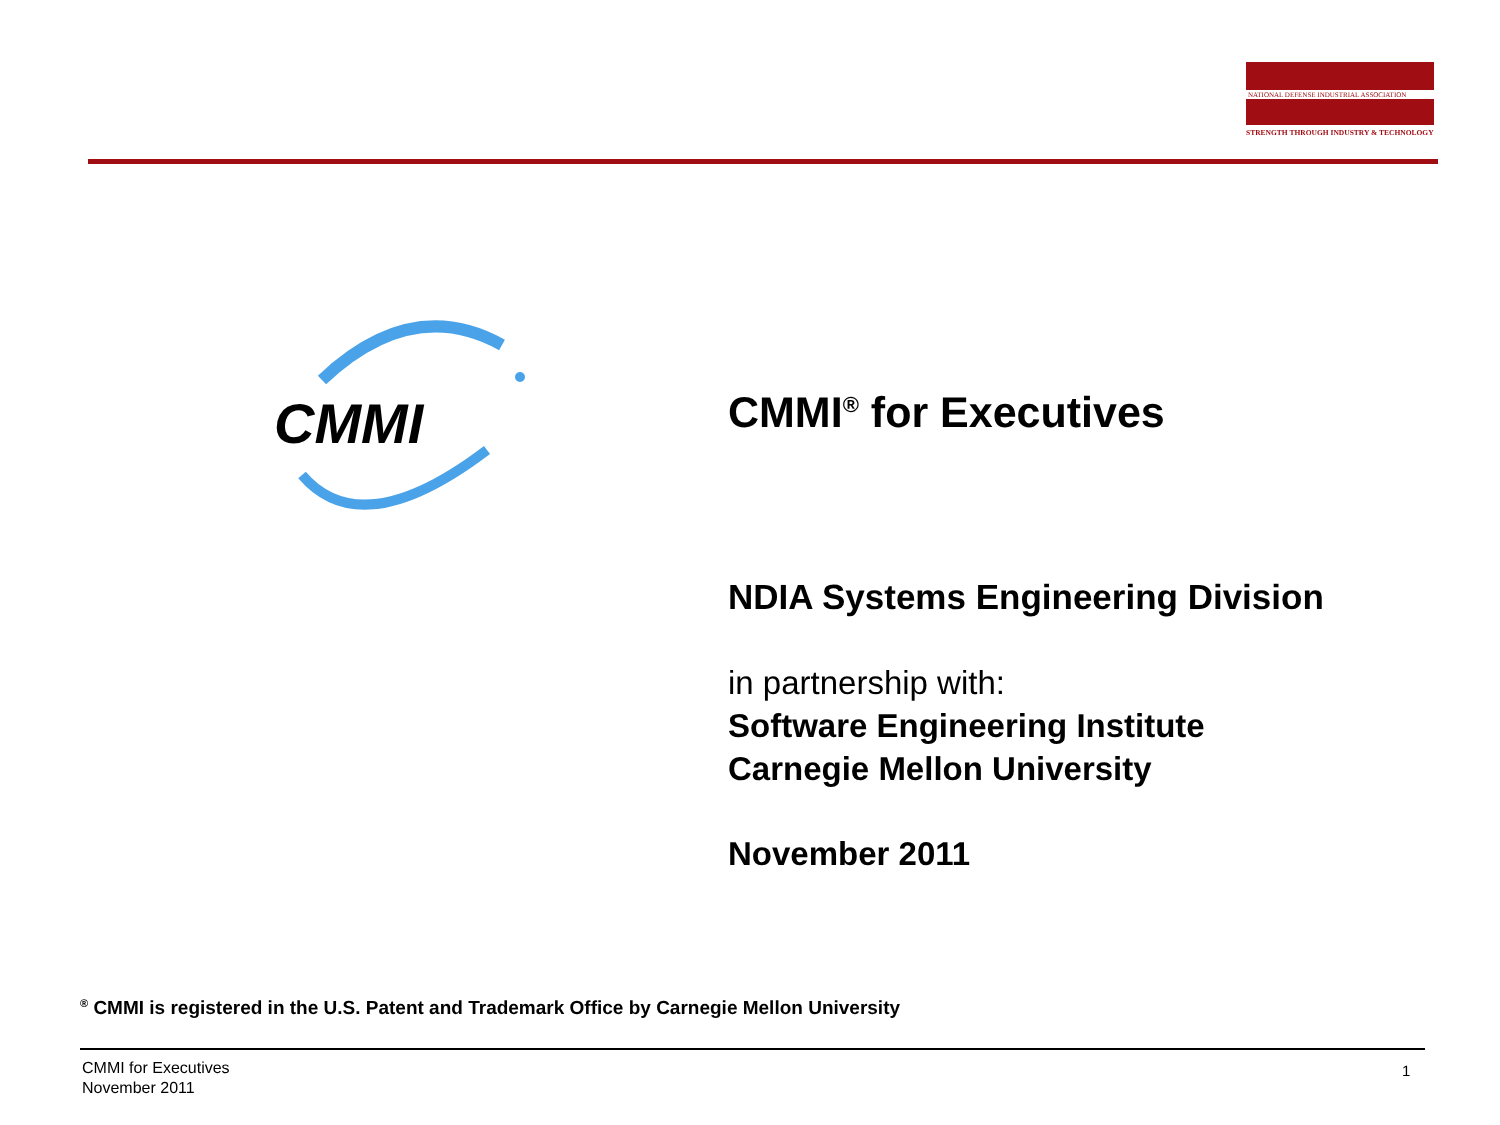NATIONAL DEFENSE INDUSTRIAL ASSOCIATION
STRENGTH THROUGH INDUSTRY & TECHNOLOGY
CMMI
CMMI<sup>®</sup> for Executives
NDIA Systems Engineering Division
in partnership with:
Software Engineering Institute
Carnegie Mellon University
November 2011
<sup>®</sup> CMMI is registered in the U.S. Patent and Trademark Office by Carnegie Mellon University
CMMI for Executives
November 2011
1